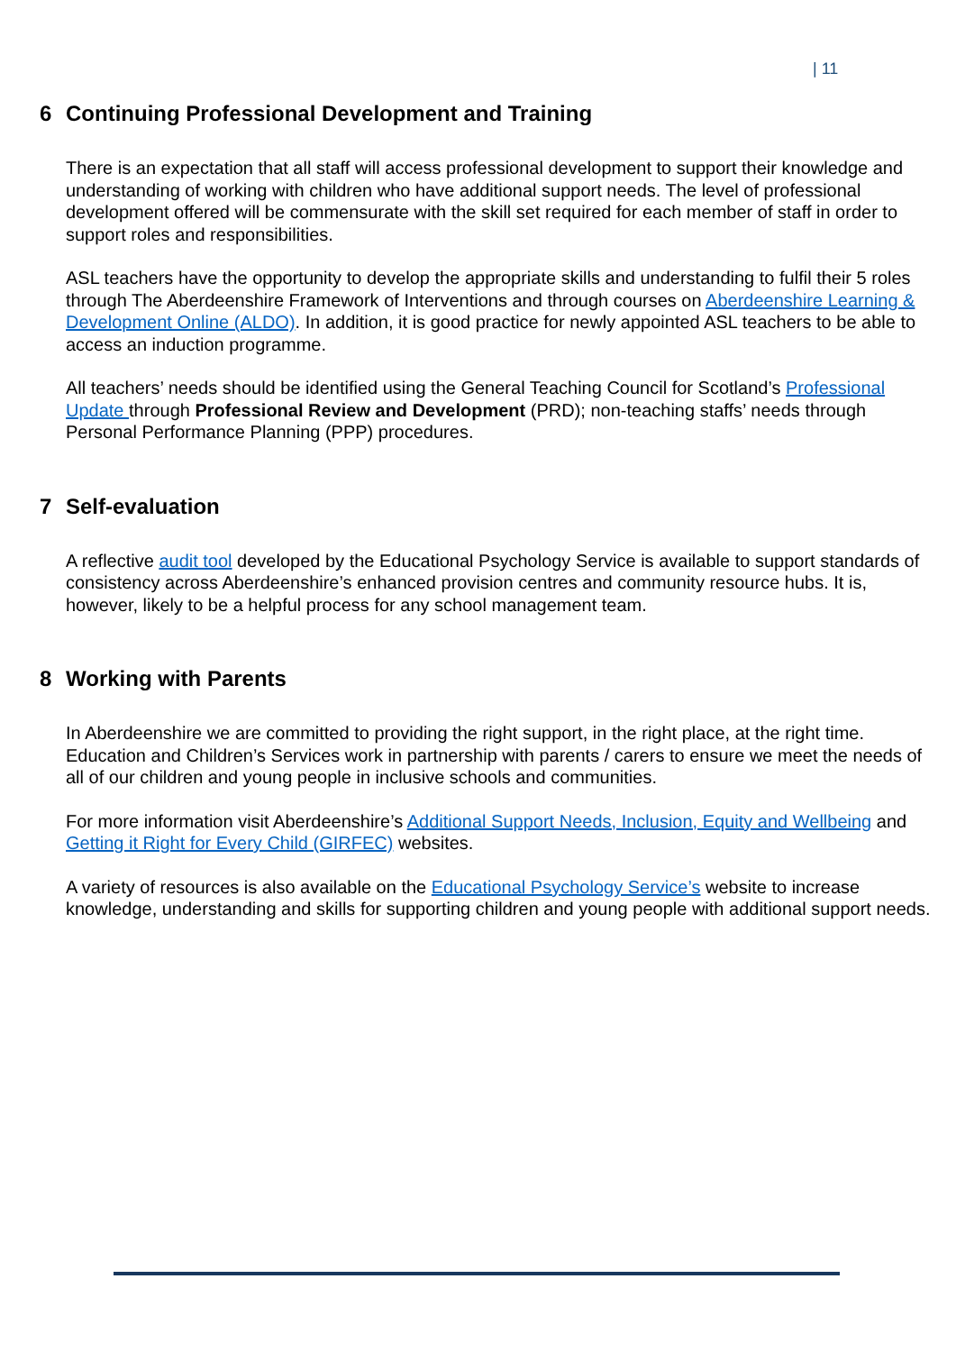| 11
6 Continuing Professional Development and Training
There is an expectation that all staff will access professional development to support their knowledge and understanding of working with children who have additional support needs. The level of professional development offered will be commensurate with the skill set required for each member of staff in order to support roles and responsibilities.
ASL teachers have the opportunity to develop the appropriate skills and understanding to fulfil their 5 roles through The Aberdeenshire Framework of Interventions and through courses on Aberdeenshire Learning & Development Online (ALDO). In addition, it is good practice for newly appointed ASL teachers to be able to access an induction programme.
All teachers’ needs should be identified using the General Teaching Council for Scotland’s Professional Update through Professional Review and Development (PRD); non-teaching staffs’ needs through Personal Performance Planning (PPP) procedures.
7 Self-evaluation
A reflective audit tool developed by the Educational Psychology Service is available to support standards of consistency across Aberdeenshire’s enhanced provision centres and community resource hubs. It is, however, likely to be a helpful process for any school management team.
8 Working with Parents
In Aberdeenshire we are committed to providing the right support, in the right place, at the right time. Education and Children’s Services work in partnership with parents / carers to ensure we meet the needs of all of our children and young people in inclusive schools and communities.
For more information visit Aberdeenshire’s Additional Support Needs, Inclusion, Equity and Wellbeing and Getting it Right for Every Child (GIRFEC) websites.
A variety of resources is also available on the Educational Psychology Service’s website to increase knowledge, understanding and skills for supporting children and young people with additional support needs.